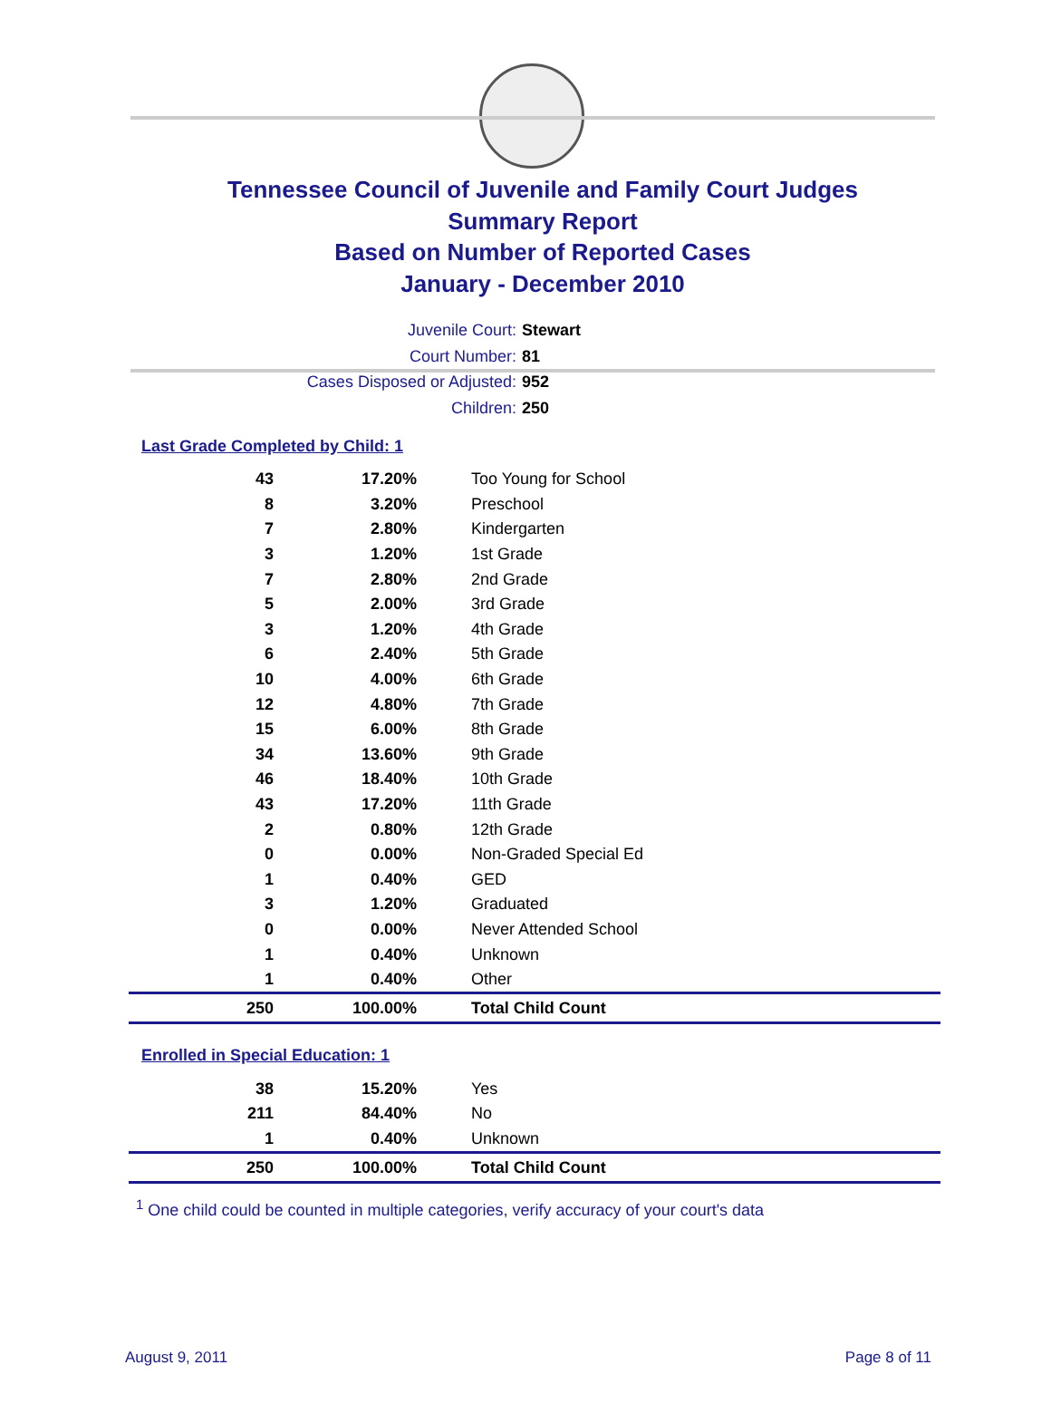Tennessee Council of Juvenile and Family Court Judges
Summary Report
Based on Number of Reported Cases
January - December 2010
Juvenile Court: Stewart
Court Number: 81
Cases Disposed or Adjusted: 952
Children: 250
Last Grade Completed by Child: 1
| 43 | 17.20% | Too Young for School |
| 8 | 3.20% | Preschool |
| 7 | 2.80% | Kindergarten |
| 3 | 1.20% | 1st Grade |
| 7 | 2.80% | 2nd Grade |
| 5 | 2.00% | 3rd Grade |
| 3 | 1.20% | 4th Grade |
| 6 | 2.40% | 5th Grade |
| 10 | 4.00% | 6th Grade |
| 12 | 4.80% | 7th Grade |
| 15 | 6.00% | 8th Grade |
| 34 | 13.60% | 9th Grade |
| 46 | 18.40% | 10th Grade |
| 43 | 17.20% | 11th Grade |
| 2 | 0.80% | 12th Grade |
| 0 | 0.00% | Non-Graded Special Ed |
| 1 | 0.40% | GED |
| 3 | 1.20% | Graduated |
| 0 | 0.00% | Never Attended School |
| 1 | 0.40% | Unknown |
| 1 | 0.40% | Other |
| 250 | 100.00% | Total Child Count |
Enrolled in Special Education: 1
| 38 | 15.20% | Yes |
| 211 | 84.40% | No |
| 1 | 0.40% | Unknown |
| 250 | 100.00% | Total Child Count |
<sup>1</sup> One child could be counted in multiple categories, verify accuracy of your court's data
August 9, 2011 Page 8 of 11